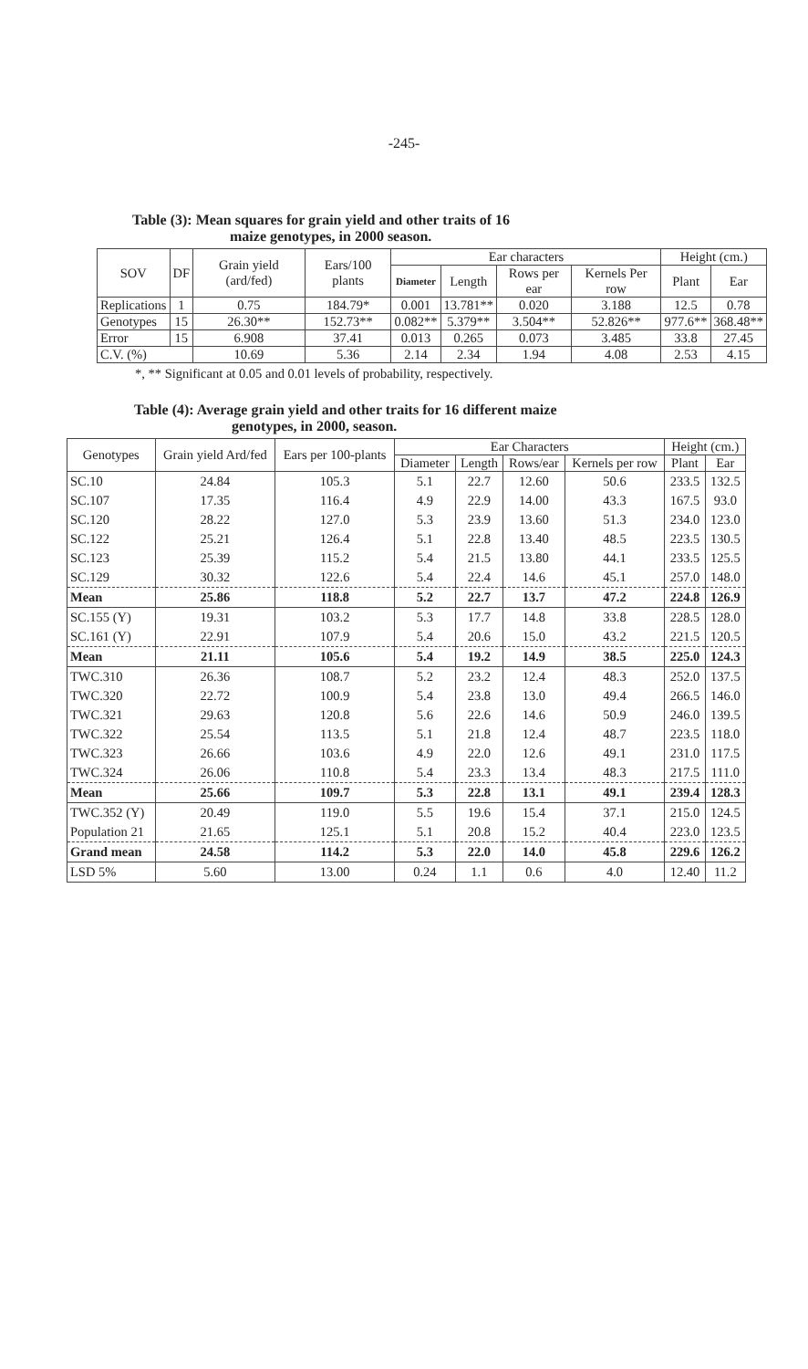-245-
Table (3): Mean squares for grain yield and other traits of 16
maize genotypes, in 2000 season.
| SOV | DF | Grain yield (ard/fed) | Ears/100 plants | Ear characters | | | | Height (cm.) | |
| --- | --- | --- | --- | --- | --- | --- | --- | --- | --- |
| | | | | Diameter | Length | Rows per ear | Kernels Per row | Plant | Ear |
| Replications | 1 | 0.75 | 184.79* | 0.001 | 13.781** | 0.020 | 3.188 | 12.5 | 0.78 |
| Genotypes | 15 | 26.30** | 152.73** | 0.082** | 5.379** | 3.504** | 52.826** | 977.6** | 368.48** |
| Error | 15 | 6.908 | 37.41 | 0.013 | 0.265 | 0.073 | 3.485 | 33.8 | 27.45 |
| C.V. (%) | | 10.69 | 5.36 | 2.14 | 2.34 | 1.94 | 4.08 | 2.53 | 4.15 |
*, ** Significant at 0.05 and 0.01 levels of probability, respectively.
Table (4): Average grain yield and other traits for 16 different maize
genotypes, in 2000, season.
| Genotypes | Grain yield Ard/fed | Ears per 100-plants | Ear Characters | | | | Height (cm.) | |
| --- | --- | --- | --- | --- | --- | --- | --- | --- |
| | | | Diameter | Length | Rows/ear | Kernels per row | Plant | Ear |
| SC.10 | 24.84 | 105.3 | 5.1 | 22.7 | 12.60 | 50.6 | 233.5 | 132.5 |
| SC.107 | 17.35 | 116.4 | 4.9 | 22.9 | 14.00 | 43.3 | 167.5 | 93.0 |
| SC.120 | 28.22 | 127.0 | 5.3 | 23.9 | 13.60 | 51.3 | 234.0 | 123.0 |
| SC.122 | 25.21 | 126.4 | 5.1 | 22.8 | 13.40 | 48.5 | 223.5 | 130.5 |
| SC.123 | 25.39 | 115.2 | 5.4 | 21.5 | 13.80 | 44.1 | 233.5 | 125.5 |
| SC.129 | 30.32 | 122.6 | 5.4 | 22.4 | 14.6 | 45.1 | 257.0 | 148.0 |
| Mean | 25.86 | 118.8 | 5.2 | 22.7 | 13.7 | 47.2 | 224.8 | 126.9 |
| SC.155 (Y) | 19.31 | 103.2 | 5.3 | 17.7 | 14.8 | 33.8 | 228.5 | 128.0 |
| SC.161 (Y) | 22.91 | 107.9 | 5.4 | 20.6 | 15.0 | 43.2 | 221.5 | 120.5 |
| Mean | 21.11 | 105.6 | 5.4 | 19.2 | 14.9 | 38.5 | 225.0 | 124.3 |
| TWC.310 | 26.36 | 108.7 | 5.2 | 23.2 | 12.4 | 48.3 | 252.0 | 137.5 |
| TWC.320 | 22.72 | 100.9 | 5.4 | 23.8 | 13.0 | 49.4 | 266.5 | 146.0 |
| TWC.321 | 29.63 | 120.8 | 5.6 | 22.6 | 14.6 | 50.9 | 246.0 | 139.5 |
| TWC.322 | 25.54 | 113.5 | 5.1 | 21.8 | 12.4 | 48.7 | 223.5 | 118.0 |
| TWC.323 | 26.66 | 103.6 | 4.9 | 22.0 | 12.6 | 49.1 | 231.0 | 117.5 |
| TWC.324 | 26.06 | 110.8 | 5.4 | 23.3 | 13.4 | 48.3 | 217.5 | 111.0 |
| Mean | 25.66 | 109.7 | 5.3 | 22.8 | 13.1 | 49.1 | 239.4 | 128.3 |
| TWC.352 (Y) | 20.49 | 119.0 | 5.5 | 19.6 | 15.4 | 37.1 | 215.0 | 124.5 |
| Population 21 | 21.65 | 125.1 | 5.1 | 20.8 | 15.2 | 40.4 | 223.0 | 123.5 |
| Grand mean | 24.58 | 114.2 | 5.3 | 22.0 | 14.0 | 45.8 | 229.6 | 126.2 |
| LSD 5% | 5.60 | 13.00 | 0.24 | 1.1 | 0.6 | 4.0 | 12.40 | 11.2 |